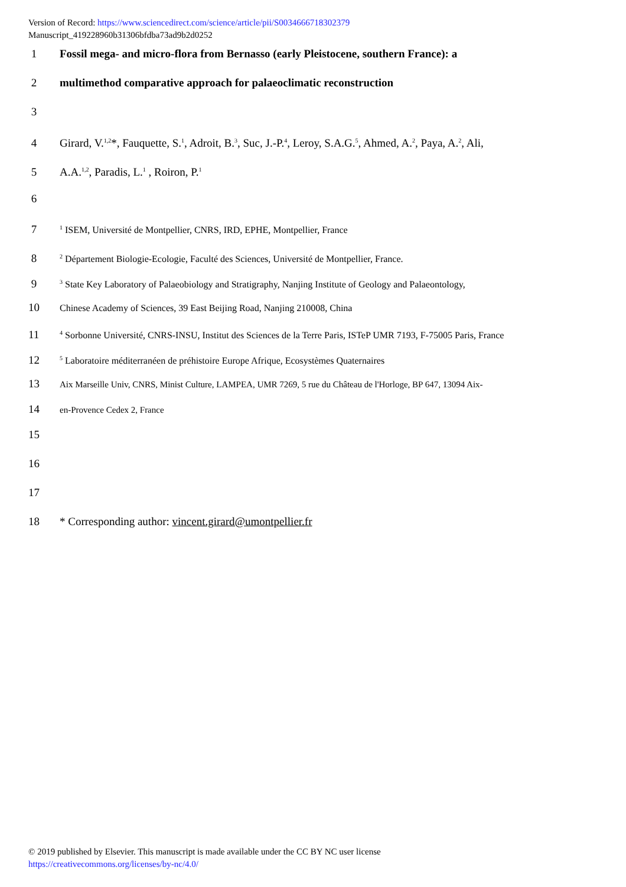Version of Record: https://www.sciencedirect.com/science/article/pii/S0034666718302379
Manuscript_419228960b31306bfdba73ad9b2d0252
1 Fossil mega- and micro-flora from Bernasso (early Pleistocene, southern France): a
2 multimethod comparative approach for palaeoclimatic reconstruction
3
4 Girard, V.<sup>1,2</sup>*, Fauquette, S.<sup>1</sup>, Adroit, B.<sup>3</sup>, Suc, J.-P.<sup>4</sup>, Leroy, S.A.G.<sup>5</sup>, Ahmed, A.<sup>2</sup>, Paya, A.<sup>2</sup>, Ali,
5 A.A.<sup>1,2</sup>, Paradis, L.<sup>1</sup> , Roiron, P.<sup>1</sup>
6
7<sup>1</sup> ISEM, Université de Montpellier, CNRS, IRD, EPHE, Montpellier, France
8<sup>2</sup> Département Biologie-Ecologie, Faculté des Sciences, Université de Montpellier, France.
9<sup>3</sup> State Key Laboratory of Palaeobiology and Stratigraphy, Nanjing Institute of Geology and Palaeontology,
10 Chinese Academy of Sciences, 39 East Beijing Road, Nanjing 210008, China
11<sup>4</sup> Sorbonne Université, CNRS-INSU, Institut des Sciences de la Terre Paris, ISTeP UMR 7193, F-75005 Paris, France
12<sup>5</sup> Laboratoire méditerranéen de préhistoire Europe Afrique, Ecosystèmes Quaternaires
13 Aix Marseille Univ, CNRS, Minist Culture, LAMPEA, UMR 7269, 5 rue du Château de l'Horloge, BP 647, 13094 Aix-
14 en-Provence Cedex 2, France
15
16
17
18 * Corresponding author: vincent.girard@umontpellier.fr
© 2019 published by Elsevier. This manuscript is made available under the CC BY NC user license
https://creativecommons.org/licenses/by-nc/4.0/